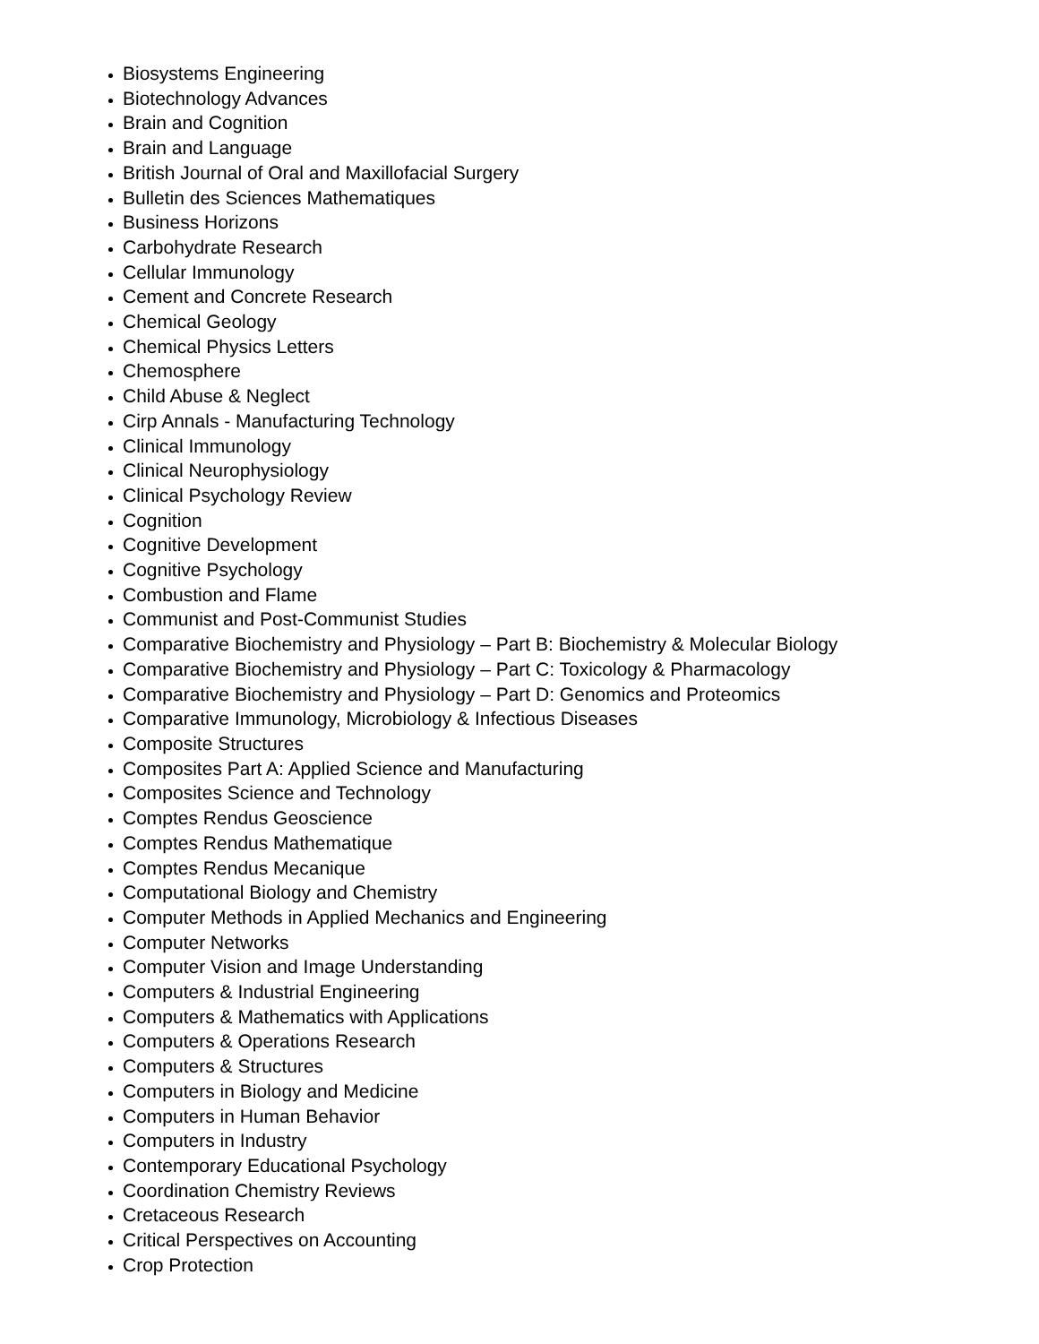Biosystems Engineering
Biotechnology Advances
Brain and Cognition
Brain and Language
British Journal of Oral and Maxillofacial Surgery
Bulletin des Sciences Mathematiques
Business Horizons
Carbohydrate Research
Cellular Immunology
Cement and Concrete Research
Chemical Geology
Chemical Physics Letters
Chemosphere
Child Abuse & Neglect
Cirp Annals - Manufacturing Technology
Clinical Immunology
Clinical Neurophysiology
Clinical Psychology Review
Cognition
Cognitive Development
Cognitive Psychology
Combustion and Flame
Communist and Post-Communist Studies
Comparative Biochemistry and Physiology – Part B: Biochemistry & Molecular Biology
Comparative Biochemistry and Physiology – Part C: Toxicology & Pharmacology
Comparative Biochemistry and Physiology – Part D: Genomics and Proteomics
Comparative Immunology, Microbiology & Infectious Diseases
Composite Structures
Composites Part A: Applied Science and Manufacturing
Composites Science and Technology
Comptes Rendus Geoscience
Comptes Rendus Mathematique
Comptes Rendus Mecanique
Computational Biology and Chemistry
Computer Methods in Applied Mechanics and Engineering
Computer Networks
Computer Vision and Image Understanding
Computers & Industrial Engineering
Computers & Mathematics with Applications
Computers & Operations Research
Computers & Structures
Computers in Biology and Medicine
Computers in Human Behavior
Computers in Industry
Contemporary Educational Psychology
Coordination Chemistry Reviews
Cretaceous Research
Critical Perspectives on Accounting
Crop Protection